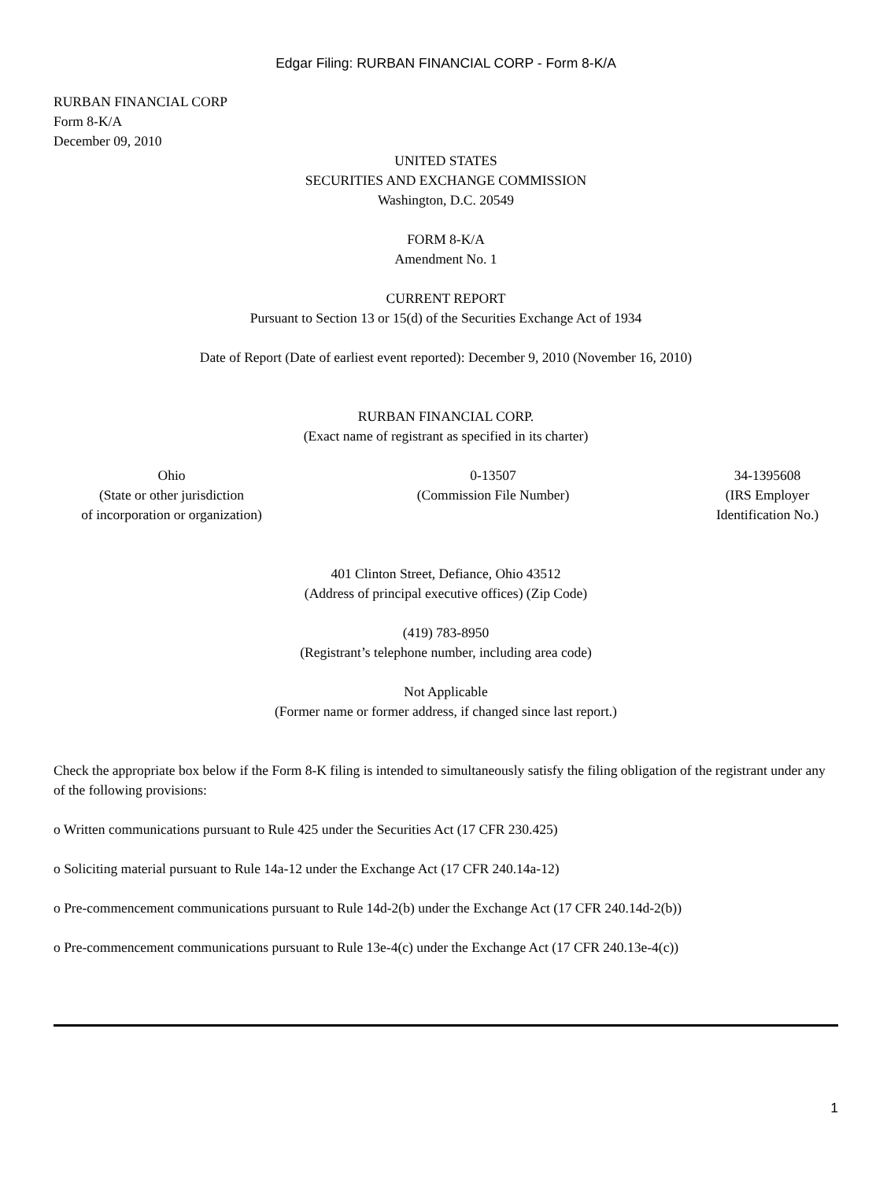Edgar Filing: RURBAN FINANCIAL CORP - Form 8-K/A
RURBAN FINANCIAL CORP
Form 8-K/A
December 09, 2010
UNITED STATES
SECURITIES AND EXCHANGE COMMISSION
Washington, D.C. 20549
FORM 8-K/A
Amendment No. 1
CURRENT REPORT
Pursuant to Section 13 or 15(d) of the Securities Exchange Act of 1934
Date of Report (Date of earliest event reported): December 9, 2010 (November 16, 2010)
RURBAN FINANCIAL CORP.
(Exact name of registrant as specified in its charter)
Ohio
(State or other jurisdiction
of incorporation or organization)
0-13507
(Commission File Number)
34-1395608
(IRS Employer
Identification No.)
401 Clinton Street, Defiance, Ohio 43512
(Address of principal executive offices) (Zip Code)
(419) 783-8950
(Registrant’s telephone number, including area code)
Not Applicable
(Former name or former address, if changed since last report.)
Check the appropriate box below if the Form 8-K filing is intended to simultaneously satisfy the filing obligation of the registrant under any of the following provisions:
o Written communications pursuant to Rule 425 under the Securities Act (17 CFR 230.425)
o Soliciting material pursuant to Rule 14a-12 under the Exchange Act (17 CFR 240.14a-12)
o Pre-commencement communications pursuant to Rule 14d-2(b) under the Exchange Act (17 CFR 240.14d-2(b))
o Pre-commencement communications pursuant to Rule 13e-4(c) under the Exchange Act (17 CFR 240.13e-4(c))
1